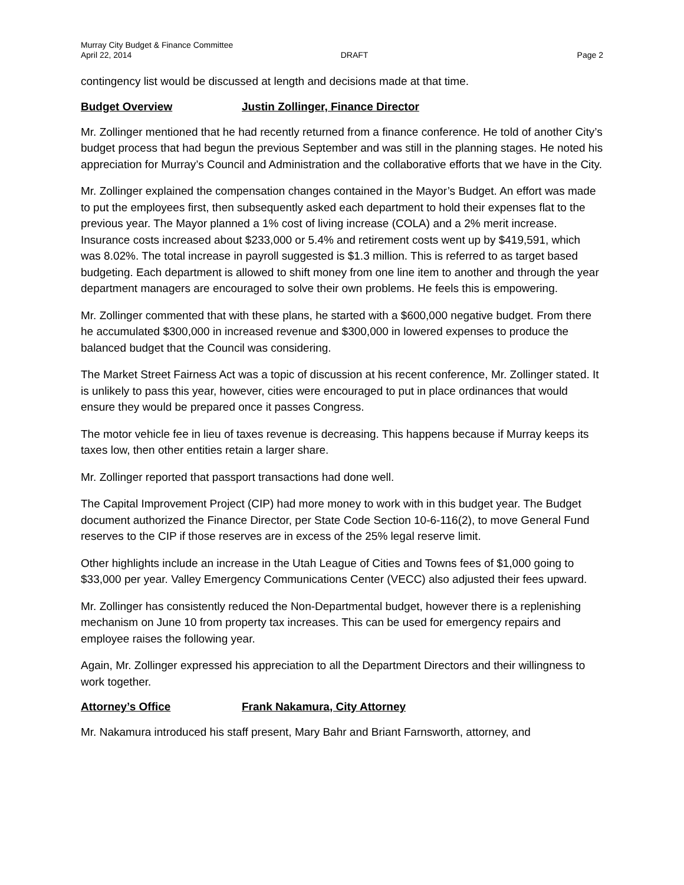Murray City Budget & Finance Committee
April 22, 2014 DRAFT Page 2
contingency list would be discussed at length and decisions made at that time.
Budget Overview Justin Zollinger, Finance Director
Mr. Zollinger mentioned that he had recently returned from a finance conference. He told of another City’s budget process that had begun the previous September and was still in the planning stages. He noted his appreciation for Murray’s Council and Administration and the collaborative efforts that we have in the City.
Mr. Zollinger explained the compensation changes contained in the Mayor’s Budget. An effort was made to put the employees first, then subsequently asked each department to hold their expenses flat to the previous year. The Mayor planned a 1% cost of living increase (COLA) and a 2% merit increase. Insurance costs increased about $233,000 or 5.4% and retirement costs went up by $419,591, which was 8.02%. The total increase in payroll suggested is $1.3 million. This is referred to as target based budgeting. Each department is allowed to shift money from one line item to another and through the year department managers are encouraged to solve their own problems. He feels this is empowering.
Mr. Zollinger commented that with these plans, he started with a $600,000 negative budget. From there he accumulated $300,000 in increased revenue and $300,000 in lowered expenses to produce the balanced budget that the Council was considering.
The Market Street Fairness Act was a topic of discussion at his recent conference, Mr. Zollinger stated. It is unlikely to pass this year, however, cities were encouraged to put in place ordinances that would ensure they would be prepared once it passes Congress.
The motor vehicle fee in lieu of taxes revenue is decreasing. This happens because if Murray keeps its taxes low, then other entities retain a larger share.
Mr. Zollinger reported that passport transactions had done well.
The Capital Improvement Project (CIP) had more money to work with in this budget year. The Budget document authorized the Finance Director, per State Code Section 10-6-116(2), to move General Fund reserves to the CIP if those reserves are in excess of the 25% legal reserve limit.
Other highlights include an increase in the Utah League of Cities and Towns fees of $1,000 going to $33,000 per year. Valley Emergency Communications Center (VECC) also adjusted their fees upward.
Mr. Zollinger has consistently reduced the Non-Departmental budget, however there is a replenishing mechanism on June 10 from property tax increases. This can be used for emergency repairs and employee raises the following year.
Again, Mr. Zollinger expressed his appreciation to all the Department Directors and their willingness to work together.
Attorney’s Office Frank Nakamura, City Attorney
Mr. Nakamura introduced his staff present, Mary Bahr and Briant Farnsworth, attorney, and